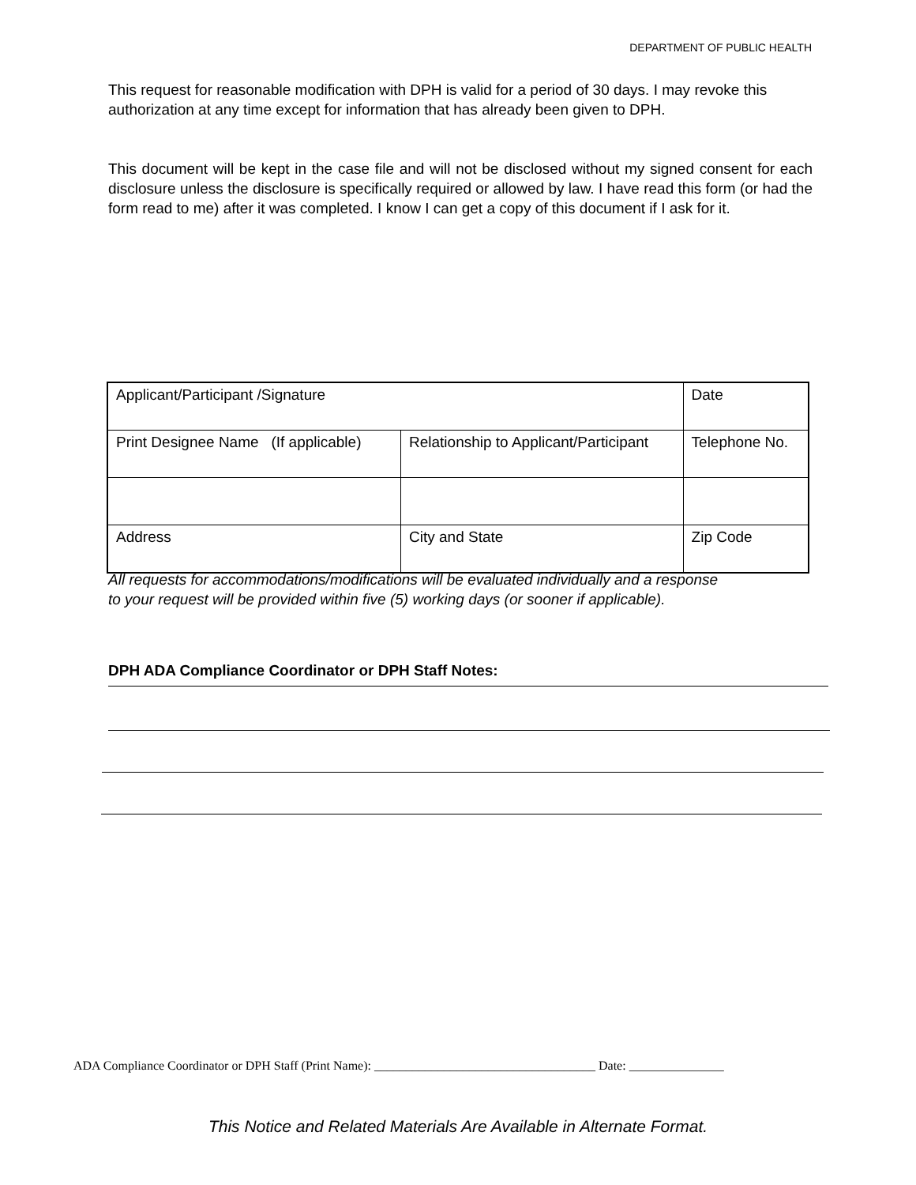DEPARTMENT OF PUBLIC HEALTH
This request for reasonable modification with DPH is valid for a period of 30 days. I may revoke this authorization at any time except for information that has already been given to DPH.
This document will be kept in the case file and will not be disclosed without my signed consent for each disclosure unless the disclosure is specifically required or allowed by law. I have read this form (or had the form read to me) after it was completed. I know I can get a copy of this document if I ask for it.
| Applicant/Participant /Signature | | Date |
| Print Designee Name (If applicable) | Relationship to Applicant/Participant | Telephone No. |
| Address | City and State | Zip Code |
All requests for accommodations/modifications will be evaluated individually and a response
to your request will be provided within five (5) working days (or sooner if applicable).
DPH ADA Compliance Coordinator or DPH Staff Notes:
ADA Compliance Coordinator or DPH Staff (Print Name): ___________________________________ Date: _______________
This Notice and Related Materials Are Available in Alternate Format.